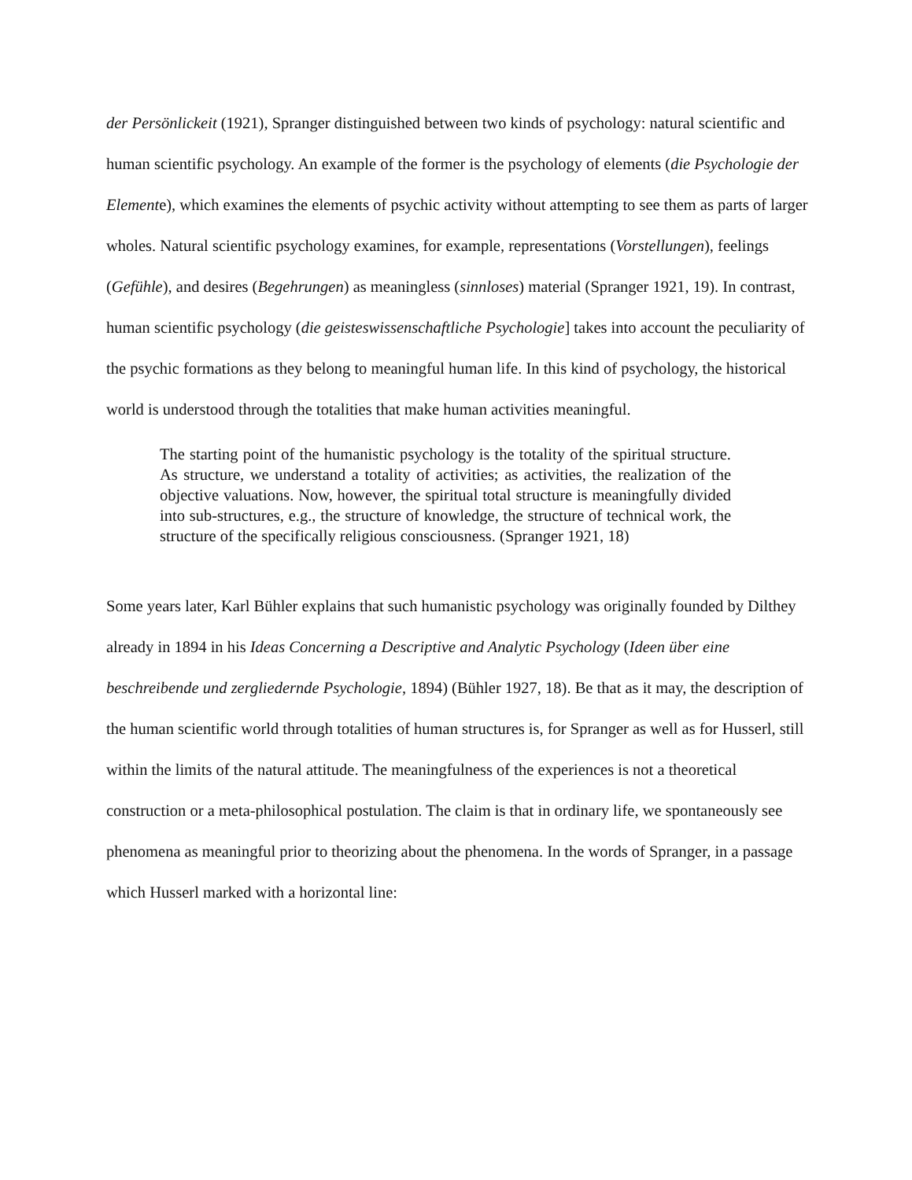der Persönlickeit (1921), Spranger distinguished between two kinds of psychology: natural scientific and human scientific psychology. An example of the former is the psychology of elements (die Psychologie der Elemente), which examines the elements of psychic activity without attempting to see them as parts of larger wholes. Natural scientific psychology examines, for example, representations (Vorstellungen), feelings (Gefühle), and desires (Begehrungen) as meaningless (sinnloses) material (Spranger 1921, 19). In contrast, human scientific psychology (die geisteswissenschaftliche Psychologie] takes into account the peculiarity of the psychic formations as they belong to meaningful human life. In this kind of psychology, the historical world is understood through the totalities that make human activities meaningful.
The starting point of the humanistic psychology is the totality of the spiritual structure. As structure, we understand a totality of activities; as activities, the realization of the objective valuations. Now, however, the spiritual total structure is meaningfully divided into sub-structures, e.g., the structure of knowledge, the structure of technical work, the structure of the specifically religious consciousness. (Spranger 1921, 18)
Some years later, Karl Bühler explains that such humanistic psychology was originally founded by Dilthey already in 1894 in his Ideas Concerning a Descriptive and Analytic Psychology (Ideen über eine beschreibende und zergliedernde Psychologie, 1894) (Bühler 1927, 18). Be that as it may, the description of the human scientific world through totalities of human structures is, for Spranger as well as for Husserl, still within the limits of the natural attitude. The meaningfulness of the experiences is not a theoretical construction or a meta-philosophical postulation. The claim is that in ordinary life, we spontaneously see phenomena as meaningful prior to theorizing about the phenomena. In the words of Spranger, in a passage which Husserl marked with a horizontal line: